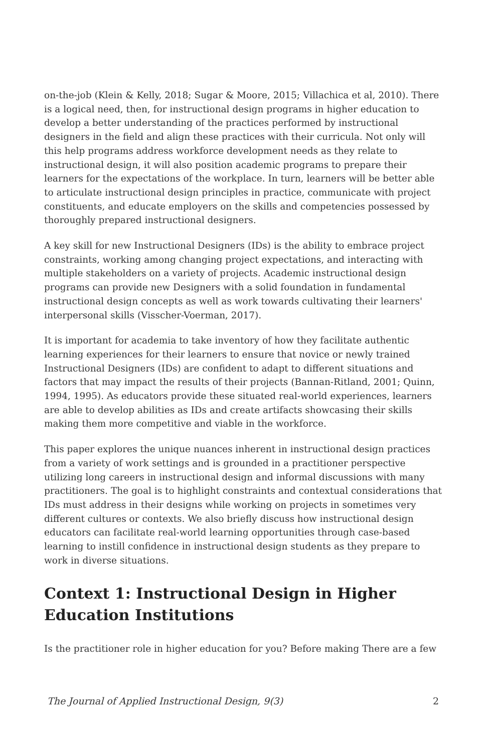on-the-job (Klein & Kelly, 2018; Sugar & Moore, 2015; Villachica et al, 2010). There is a logical need, then, for instructional design programs in higher education to develop a better understanding of the practices performed by instructional designers in the field and align these practices with their curricula. Not only will this help programs address workforce development needs as they relate to instructional design, it will also position academic programs to prepare their learners for the expectations of the workplace. In turn, learners will be better able to articulate instructional design principles in practice, communicate with project constituents, and educate employers on the skills and competencies possessed by thoroughly prepared instructional designers.
A key skill for new Instructional Designers (IDs) is the ability to embrace project constraints, working among changing project expectations, and interacting with multiple stakeholders on a variety of projects. Academic instructional design programs can provide new Designers with a solid foundation in fundamental instructional design concepts as well as work towards cultivating their learners' interpersonal skills (Visscher-Voerman, 2017).
It is important for academia to take inventory of how they facilitate authentic learning experiences for their learners to ensure that novice or newly trained Instructional Designers (IDs) are confident to adapt to different situations and factors that may impact the results of their projects (Bannan-Ritland, 2001; Quinn, 1994, 1995). As educators provide these situated real-world experiences, learners are able to develop abilities as IDs and create artifacts showcasing their skills making them more competitive and viable in the workforce.
This paper explores the unique nuances inherent in instructional design practices from a variety of work settings and is grounded in a practitioner perspective utilizing long careers in instructional design and informal discussions with many practitioners. The goal is to highlight constraints and contextual considerations that IDs must address in their designs while working on projects in sometimes very different cultures or contexts. We also briefly discuss how instructional design educators can facilitate real-world learning opportunities through case-based learning to instill confidence in instructional design students as they prepare to work in diverse situations.
Context 1: Instructional Design in Higher Education Institutions
Is the practitioner role in higher education for you? Before making There are a few
The Journal of Applied Instructional Design, 9(3) 2